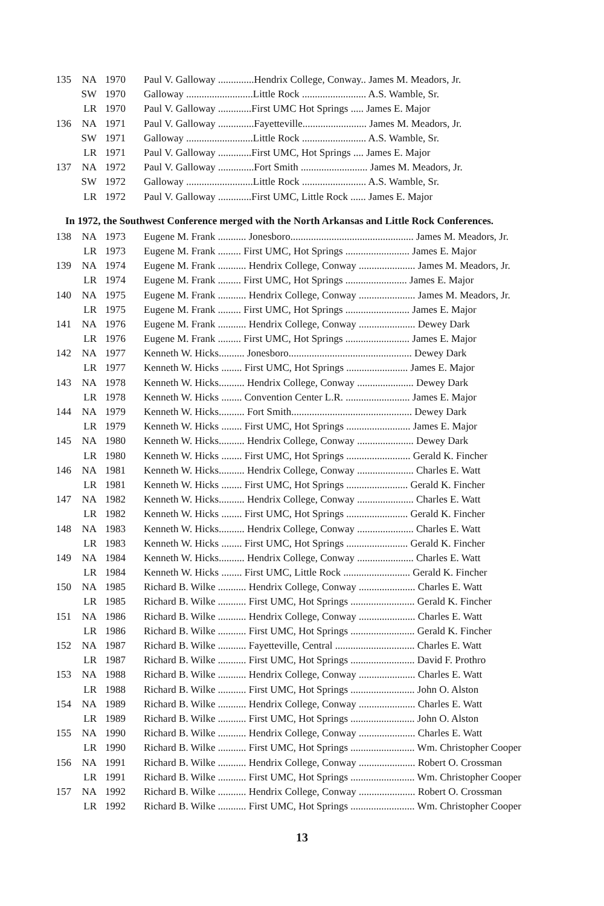| 135 | NA | 1970 | Paul V. Galloway ..............Hendrix College, Conway.. James M. Meadors, Jr. |
| | SW | 1970 | Galloway ..........................Little Rock ......................... A.S. Wamble, Sr. |
| | LR | 1970 | Paul V. Galloway .............First UMC Hot Springs ..... James E. Major |
| 136 | NA | 1971 | Paul V. Galloway ..............Fayetteville......................... James M. Meadors, Jr. |
| | SW | 1971 | Galloway ..........................Little Rock ......................... A.S. Wamble, Sr. |
| | LR | 1971 | Paul V. Galloway .............First UMC, Hot Springs .... James E. Major |
| 137 | NA | 1972 | Paul V. Galloway ..............Fort Smith .......................... James M. Meadors, Jr. |
| | SW | 1972 | Galloway ..........................Little Rock ......................... A.S. Wamble, Sr. |
| | LR | 1972 | Paul V. Galloway .............First UMC, Little Rock ...... James E. Major |
In 1972, the Southwest Conference merged with the North Arkansas and Little Rock Conferences.
| 138 | NA | 1973 | Eugene M. Frank ........... Jonesboro................................................ James M. Meadors, Jr. |
| | LR | 1973 | Eugene M. Frank ......... First UMC, Hot Springs ......................... James E. Major |
| 139 | NA | 1974 | Eugene M. Frank ........... Hendrix College, Conway ...................... James M. Meadors, Jr. |
| | LR | 1974 | Eugene M. Frank ......... First UMC, Hot Springs ........................ James E. Major |
| 140 | NA | 1975 | Eugene M. Frank ........... Hendrix College, Conway ...................... James M. Meadors, Jr. |
| | LR | 1975 | Eugene M. Frank ......... First UMC, Hot Springs ......................... James E. Major |
| 141 | NA | 1976 | Eugene M. Frank ........... Hendrix College, Conway ...................... Dewey Dark |
| | LR | 1976 | Eugene M. Frank ......... First UMC, Hot Springs ......................... James E. Major |
| 142 | NA | 1977 | Kenneth W. Hicks.......... Jonesboro................................................ Dewey Dark |
| | LR | 1977 | Kenneth W. Hicks ........ First UMC, Hot Springs ........................ James E. Major |
| 143 | NA | 1978 | Kenneth W. Hicks.......... Hendrix College, Conway ...................... Dewey Dark |
| | LR | 1978 | Kenneth W. Hicks ........ Convention Center L.R. ......................... James E. Major |
| 144 | NA | 1979 | Kenneth W. Hicks.......... Fort Smith............................................... Dewey Dark |
| | LR | 1979 | Kenneth W. Hicks ........ First UMC, Hot Springs ......................... James E. Major |
| 145 | NA | 1980 | Kenneth W. Hicks.......... Hendrix College, Conway ...................... Dewey Dark |
| | LR | 1980 | Kenneth W. Hicks ........ First UMC, Hot Springs ......................... Gerald K. Fincher |
| 146 | NA | 1981 | Kenneth W. Hicks.......... Hendrix College, Conway ...................... Charles E. Watt |
| | LR | 1981 | Kenneth W. Hicks ........ First UMC, Hot Springs ........................ Gerald K. Fincher |
| 147 | NA | 1982 | Kenneth W. Hicks.......... Hendrix College, Conway ...................... Charles E. Watt |
| | LR | 1982 | Kenneth W. Hicks ........ First UMC, Hot Springs ........................ Gerald K. Fincher |
| 148 | NA | 1983 | Kenneth W. Hicks.......... Hendrix College, Conway ...................... Charles E. Watt |
| | LR | 1983 | Kenneth W. Hicks ........ First UMC, Hot Springs ........................ Gerald K. Fincher |
| 149 | NA | 1984 | Kenneth W. Hicks.......... Hendrix College, Conway ...................... Charles E. Watt |
| | LR | 1984 | Kenneth W. Hicks ........ First UMC, Little Rock .......................... Gerald K. Fincher |
| 150 | NA | 1985 | Richard B. Wilke ........... Hendrix College, Conway ...................... Charles E. Watt |
| | LR | 1985 | Richard B. Wilke ........... First UMC, Hot Springs ......................... Gerald K. Fincher |
| 151 | NA | 1986 | Richard B. Wilke ........... Hendrix College, Conway ...................... Charles E. Watt |
| | LR | 1986 | Richard B. Wilke ........... First UMC, Hot Springs ......................... Gerald K. Fincher |
| 152 | NA | 1987 | Richard B. Wilke ........... Fayetteville, Central ............................... Charles E. Watt |
| | LR | 1987 | Richard B. Wilke ........... First UMC, Hot Springs ......................... David F. Prothro |
| 153 | NA | 1988 | Richard B. Wilke ........... Hendrix College, Conway ...................... Charles E. Watt |
| | LR | 1988 | Richard B. Wilke ........... First UMC, Hot Springs ......................... John O. Alston |
| 154 | NA | 1989 | Richard B. Wilke ........... Hendrix College, Conway ...................... Charles E. Watt |
| | LR | 1989 | Richard B. Wilke ........... First UMC, Hot Springs ......................... John O. Alston |
| 155 | NA | 1990 | Richard B. Wilke ........... Hendrix College, Conway ...................... Charles E. Watt |
| | LR | 1990 | Richard B. Wilke ........... First UMC, Hot Springs ......................... Wm. Christopher Cooper |
| 156 | NA | 1991 | Richard B. Wilke ........... Hendrix College, Conway ...................... Robert O. Crossman |
| | LR | 1991 | Richard B. Wilke ........... First UMC, Hot Springs ......................... Wm. Christopher Cooper |
| 157 | NA | 1992 | Richard B. Wilke ........... Hendrix College, Conway ...................... Robert O. Crossman |
| | LR | 1992 | Richard B. Wilke ........... First UMC, Hot Springs ......................... Wm. Christopher Cooper |
13